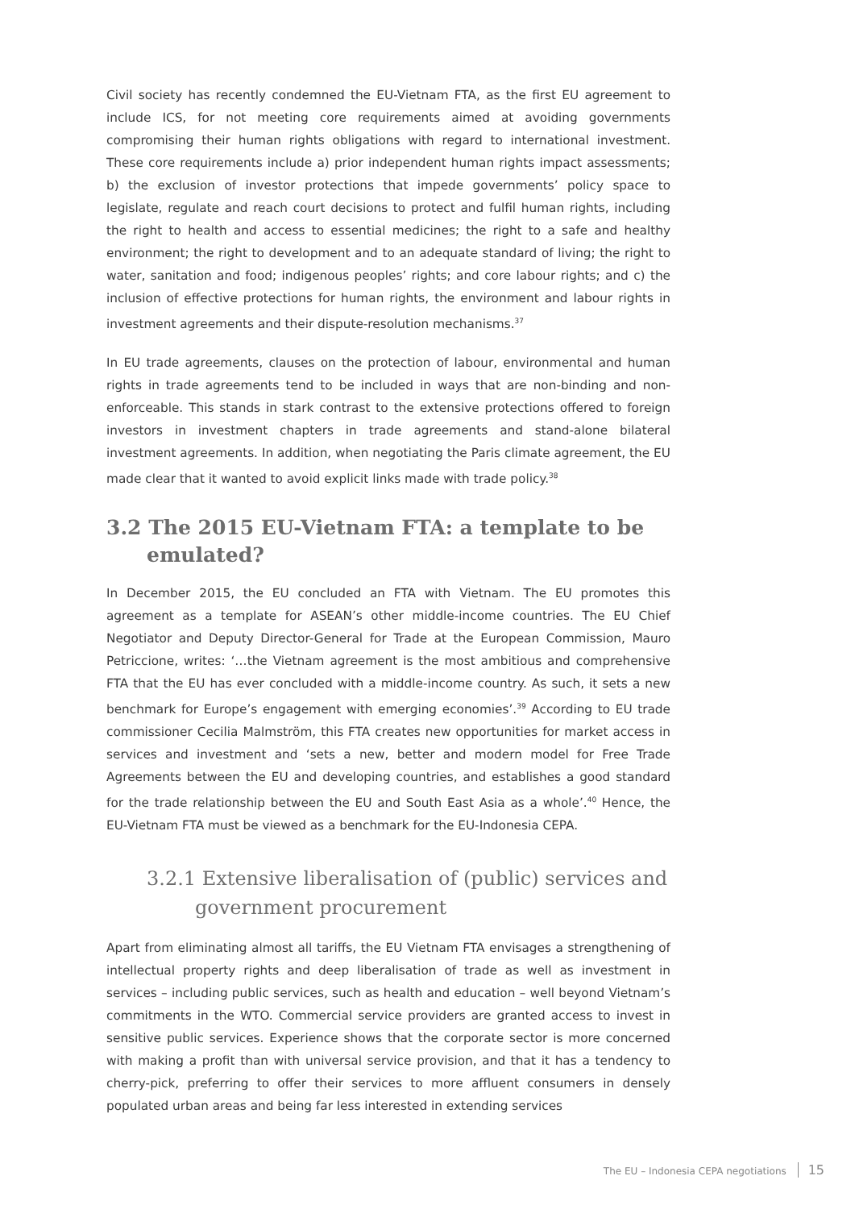Civil society has recently condemned the EU-Vietnam FTA, as the first EU agreement to include ICS, for not meeting core requirements aimed at avoiding governments compromising their human rights obligations with regard to international investment. These core requirements include a) prior independent human rights impact assessments; b) the exclusion of investor protections that impede governments’ policy space to legislate, regulate and reach court decisions to protect and fulfil human rights, including the right to health and access to essential medicines; the right to a safe and healthy environment; the right to development and to an adequate standard of living; the right to water, sanitation and food; indigenous peoples’ rights; and core labour rights; and c) the inclusion of effective protections for human rights, the environment and labour rights in investment agreements and their dispute-resolution mechanisms.<sup>37</sup>
In EU trade agreements, clauses on the protection of labour, environmental and human rights in trade agreements tend to be included in ways that are non-binding and non-enforceable. This stands in stark contrast to the extensive protections offered to foreign investors in investment chapters in trade agreements and stand-alone bilateral investment agreements. In addition, when negotiating the Paris climate agreement, the EU made clear that it wanted to avoid explicit links made with trade policy.<sup>38</sup>
3.2 The 2015 EU-Vietnam FTA: a template to be emulated?
In December 2015, the EU concluded an FTA with Vietnam. The EU promotes this agreement as a template for ASEAN’s other middle-income countries. The EU Chief Negotiator and Deputy Director-General for Trade at the European Commission, Mauro Petriccione, writes: ‘…the Vietnam agreement is the most ambitious and comprehensive FTA that the EU has ever concluded with a middle-income country. As such, it sets a new benchmark for Europe’s engagement with emerging economies’.<sup>39</sup> According to EU trade commissioner Cecilia Malmström, this FTA creates new opportunities for market access in services and investment and ‘sets a new, better and modern model for Free Trade Agreements between the EU and developing countries, and establishes a good standard for the trade relationship between the EU and South East Asia as a whole’.<sup>40</sup> Hence, the EU-Vietnam FTA must be viewed as a benchmark for the EU-Indonesia CEPA.
3.2.1 Extensive liberalisation of (public) services and government procurement
Apart from eliminating almost all tariffs, the EU Vietnam FTA envisages a strengthening of intellectual property rights and deep liberalisation of trade as well as investment in services – including public services, such as health and education – well beyond Vietnam’s commitments in the WTO. Commercial service providers are granted access to invest in sensitive public services. Experience shows that the corporate sector is more concerned with making a profit than with universal service provision, and that it has a tendency to cherry-pick, preferring to offer their services to more affluent consumers in densely populated urban areas and being far less interested in extending services
The EU – Indonesia CEPA negotiations 15